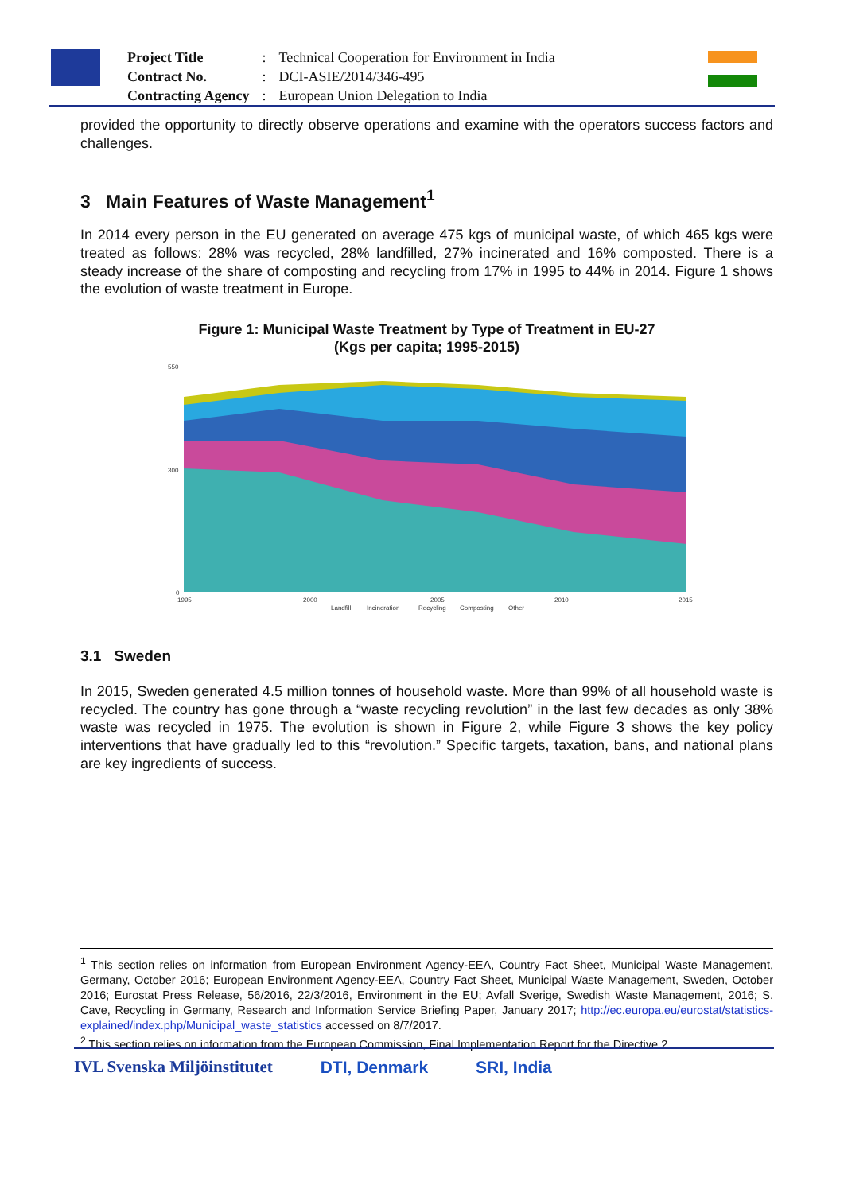| Project Title | : | Technical Cooperation for Environment in India |
| Contract No. | : | DCI-ASIE/2014/346-495 |
| Contracting Agency | : | European Union Delegation to India |
provided the opportunity to directly observe operations and examine with the operators success factors and challenges.
3 Main Features of Waste Management<sup>1</sup>
In 2014 every person in the EU generated on average 475 kgs of municipal waste, of which 465 kgs were treated as follows: 28% was recycled, 28% landfilled, 27% incinerated and 16% composted. There is a steady increase of the share of composting and recycling from 17% in 1995 to 44% in 2014. Figure 1 shows the evolution of waste treatment in Europe.
Figure 1: Municipal Waste Treatment by Type of Treatment in EU-27
(Kgs per capita; 1995-2015)
550
300
0
1995
2000
2005
2010
2015
Landfill
Incineration
Recycling
Composting
Other
3.1 Sweden
In 2015, Sweden generated 4.5 million tonnes of household waste. More than 99% of all household waste is recycled. The country has gone through a “waste recycling revolution” in the last few decades as only 38% waste was recycled in 1975. The evolution is shown in Figure 2, while Figure 3 shows the key policy interventions that have gradually led to this “revolution.” Specific targets, taxation, bans, and national plans are key ingredients of success.
<sup>1</sup> This section relies on information from European Environment Agency-EEA, Country Fact Sheet, Municipal Waste Management, Germany, October 2016; European Environment Agency-EEA, Country Fact Sheet, Municipal Waste Management, Sweden, October 2016; Eurostat Press Release, 56/2016, 22/3/2016, Environment in the EU; Avfall Sverige, Swedish Waste Management, 2016; S. Cave, Recycling in Germany, Research and Information Service Briefing Paper, January 2017; http://ec.europa.eu/eurostat/statistics-explained/index.php/Municipal_waste_statistics accessed on 8/7/2017.
<sup>2</sup> This section relies on information from the European Commission, Final Implementation Report for the Directive 2
IVL Svenska Miljöinstitutet DTI, Denmark SRI, India